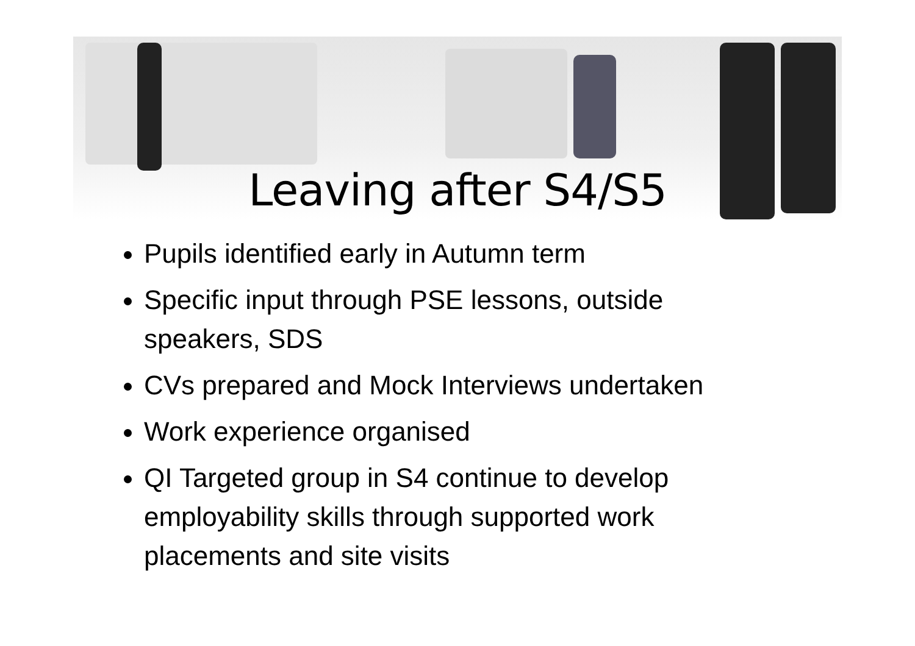Leaving after S4/S5
Pupils identified early in Autumn term
Specific input through PSE lessons, outside speakers, SDS
CVs prepared and Mock Interviews undertaken
Work experience organised
QI Targeted group in S4 continue to develop employability skills through supported work placements and site visits